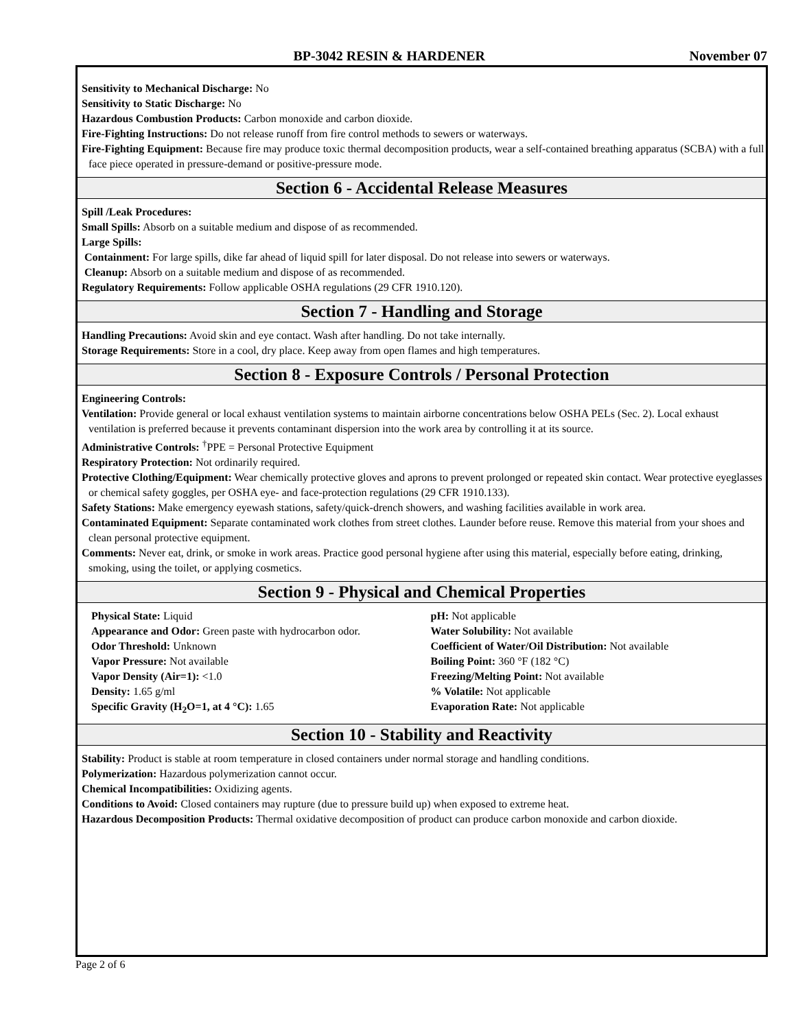BP-3042 RESIN & HARDENER November 07
Sensitivity to Mechanical Discharge: No
Sensitivity to Static Discharge: No
Hazardous Combustion Products: Carbon monoxide and carbon dioxide.
Fire-Fighting Instructions: Do not release runoff from fire control methods to sewers or waterways.
Fire-Fighting Equipment: Because fire may produce toxic thermal decomposition products, wear a self-contained breathing apparatus (SCBA) with a full face piece operated in pressure-demand or positive-pressure mode.
Section 6 - Accidental Release Measures
Spill /Leak Procedures:
Small Spills: Absorb on a suitable medium and dispose of as recommended.
Large Spills:
Containment: For large spills, dike far ahead of liquid spill for later disposal. Do not release into sewers or waterways.
Cleanup: Absorb on a suitable medium and dispose of as recommended.
Regulatory Requirements: Follow applicable OSHA regulations (29 CFR 1910.120).
Section 7 - Handling and Storage
Handling Precautions: Avoid skin and eye contact. Wash after handling. Do not take internally.
Storage Requirements: Store in a cool, dry place. Keep away from open flames and high temperatures.
Section 8 - Exposure Controls / Personal Protection
Engineering Controls:
Ventilation: Provide general or local exhaust ventilation systems to maintain airborne concentrations below OSHA PELs (Sec. 2). Local exhaust ventilation is preferred because it prevents contaminant dispersion into the work area by controlling it at its source.
Administrative Controls: <sup>†</sup>PPE = Personal Protective Equipment
Respiratory Protection: Not ordinarily required.
Protective Clothing/Equipment: Wear chemically protective gloves and aprons to prevent prolonged or repeated skin contact. Wear protective eyeglasses or chemical safety goggles, per OSHA eye- and face-protection regulations (29 CFR 1910.133).
Safety Stations: Make emergency eyewash stations, safety/quick-drench showers, and washing facilities available in work area.
Contaminated Equipment: Separate contaminated work clothes from street clothes. Launder before reuse. Remove this material from your shoes and clean personal protective equipment.
Comments: Never eat, drink, or smoke in work areas. Practice good personal hygiene after using this material, especially before eating, drinking, smoking, using the toilet, or applying cosmetics.
Section 9 - Physical and Chemical Properties
Physical State: Liquid
Appearance and Odor: Green paste with hydrocarbon odor.
Odor Threshold: Unknown
Vapor Pressure: Not available
Vapor Density (Air=1): <1.0
Density: 1.65 g/ml
Specific Gravity (H<sub>2</sub>O=1, at 4 °C): 1.65
pH: Not applicable
Water Solubility: Not available
Coefficient of Water/Oil Distribution: Not available
Boiling Point: 360 °F (182 °C)
Freezing/Melting Point: Not available
% Volatile: Not applicable
Evaporation Rate: Not applicable
Section 10 - Stability and Reactivity
Stability: Product is stable at room temperature in closed containers under normal storage and handling conditions.
Polymerization: Hazardous polymerization cannot occur.
Chemical Incompatibilities: Oxidizing agents.
Conditions to Avoid: Closed containers may rupture (due to pressure build up) when exposed to extreme heat.
Hazardous Decomposition Products: Thermal oxidative decomposition of product can produce carbon monoxide and carbon dioxide.
Page 2 of 6